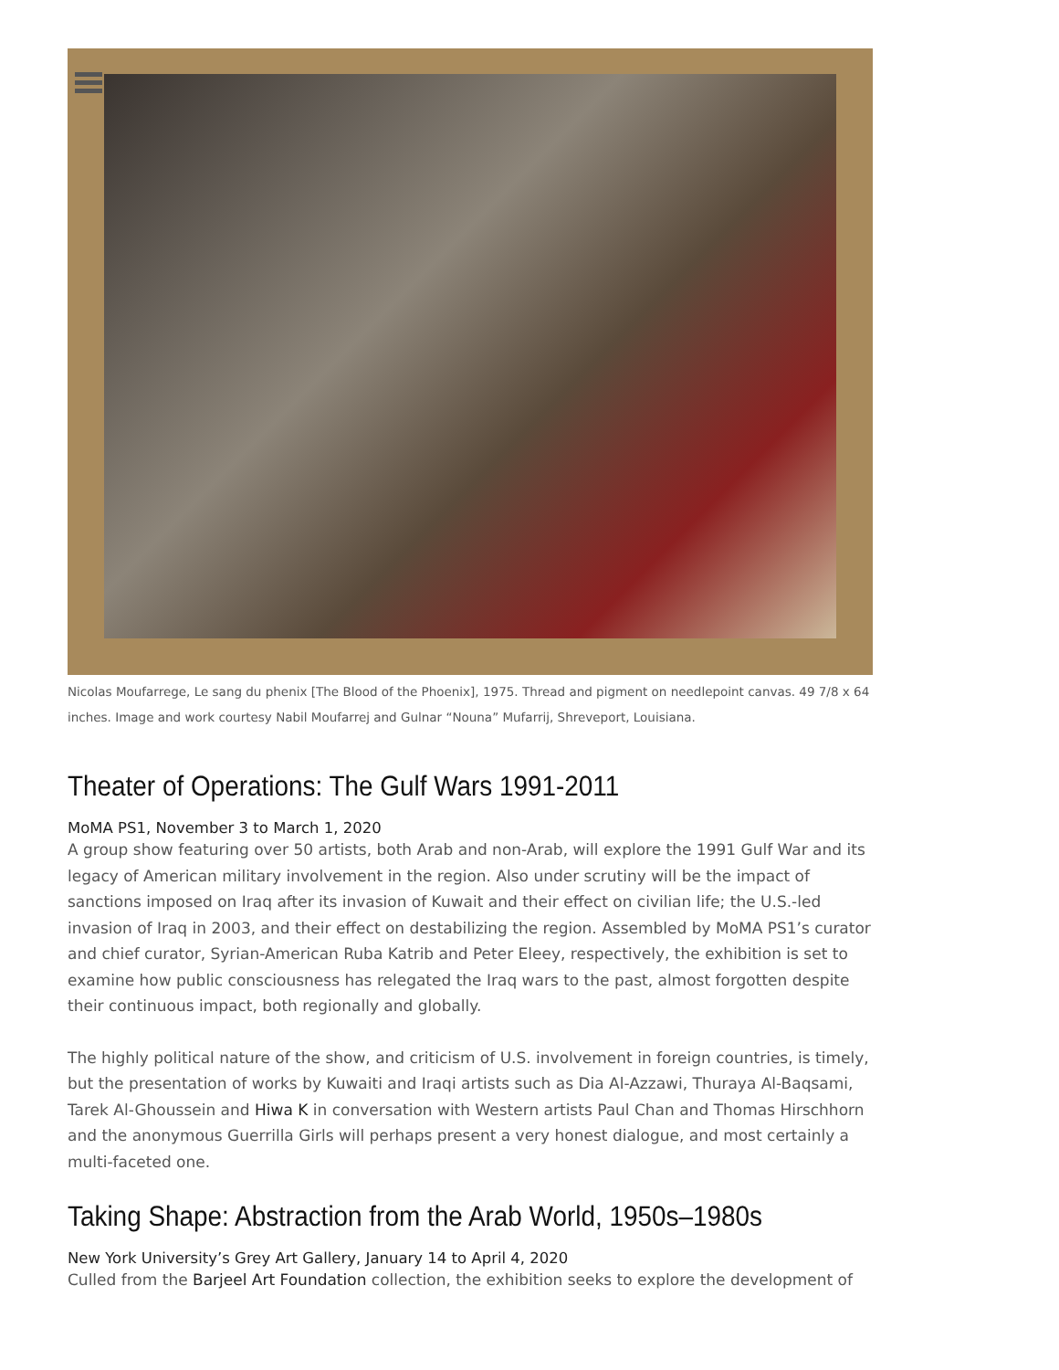Nicolas Moufarrege, Le sang du phenix [The Blood of the Phoenix], 1975. Thread and pigment on needlepoint canvas. 49 7/8 x 64 inches. Image and work courtesy Nabil Moufarrej and Gulnar “Nouna” Mufarrij, Shreveport, Louisiana.
Theater of Operations: The Gulf Wars 1991-2011
MoMA PS1, November 3 to March 1, 2020
A group show featuring over 50 artists, both Arab and non-Arab, will explore the 1991 Gulf War and its legacy of American military involvement in the region. Also under scrutiny will be the impact of sanctions imposed on Iraq after its invasion of Kuwait and their effect on civilian life; the U.S.-led invasion of Iraq in 2003, and their effect on destabilizing the region. Assembled by MoMA PS1’s curator and chief curator, Syrian-American Ruba Katrib and Peter Eleey, respectively, the exhibition is set to examine how public consciousness has relegated the Iraq wars to the past, almost forgotten despite their continuous impact, both regionally and globally.
The highly political nature of the show, and criticism of U.S. involvement in foreign countries, is timely, but the presentation of works by Kuwaiti and Iraqi artists such as Dia Al-Azzawi, Thuraya Al-Baqsami, Tarek Al-Ghoussein and Hiwa K in conversation with Western artists Paul Chan and Thomas Hirschhorn and the anonymous Guerrilla Girls will perhaps present a very honest dialogue, and most certainly a multi-faceted one.
Taking Shape: Abstraction from the Arab World, 1950s–1980s
New York University’s Grey Art Gallery, January 14 to April 4, 2020
Culled from the Barjeel Art Foundation collection, the exhibition seeks to explore the development of